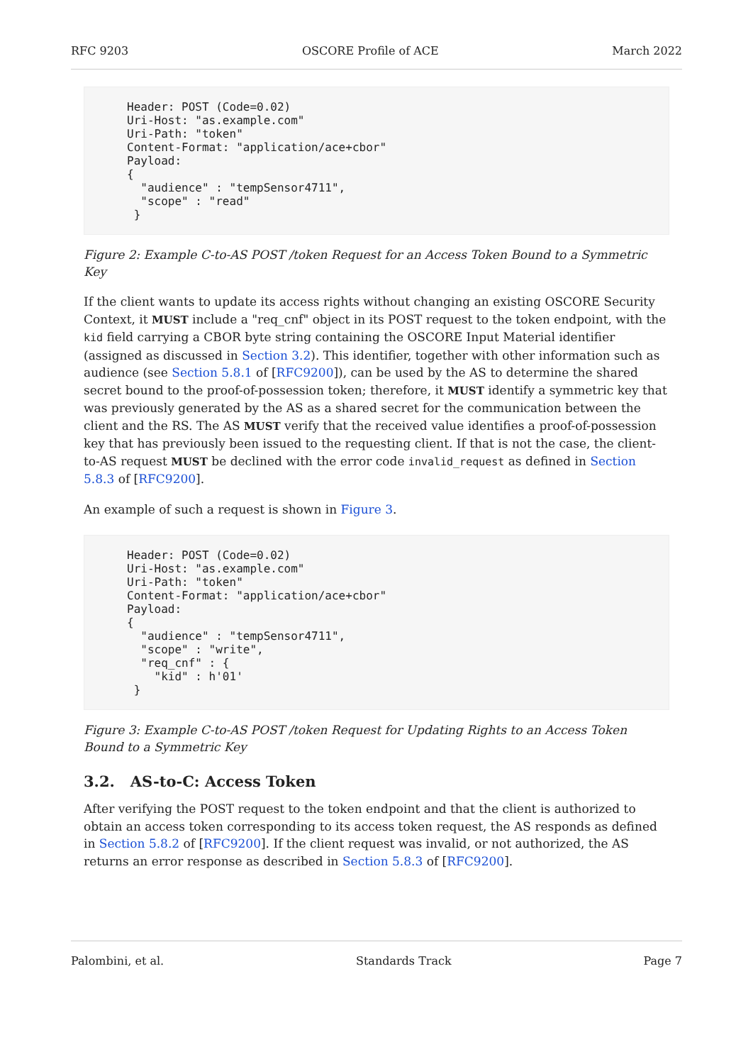RFC 9203 OSCORE Profile of ACE March 2022
Header: POST (Code=0.02)
Uri-Host: "as.example.com"
Uri-Path: "token"
Content-Format: "application/ace+cbor"
Payload:
{
  "audience" : "tempSensor4711",
  "scope" : "read"
 }
Figure 2: Example C-to-AS POST /token Request for an Access Token Bound to a Symmetric Key
If the client wants to update its access rights without changing an existing OSCORE Security Context, it MUST include a "req_cnf" object in its POST request to the token endpoint, with the kid field carrying a CBOR byte string containing the OSCORE Input Material identifier (assigned as discussed in Section 3.2). This identifier, together with other information such as audience (see Section 5.8.1 of [RFC9200]), can be used by the AS to determine the shared secret bound to the proof-of-possession token; therefore, it MUST identify a symmetric key that was previously generated by the AS as a shared secret for the communication between the client and the RS. The AS MUST verify that the received value identifies a proof-of-possession key that has previously been issued to the requesting client. If that is not the case, the client-to-AS request MUST be declined with the error code invalid_request as defined in Section 5.8.3 of [RFC9200].
An example of such a request is shown in Figure 3.
Header: POST (Code=0.02)
Uri-Host: "as.example.com"
Uri-Path: "token"
Content-Format: "application/ace+cbor"
Payload:
{
  "audience" : "tempSensor4711",
  "scope" : "write",
  "req_cnf" : {
    "kid" : h'01'
 }
Figure 3: Example C-to-AS POST /token Request for Updating Rights to an Access Token Bound to a Symmetric Key
3.2. AS-to-C: Access Token
After verifying the POST request to the token endpoint and that the client is authorized to obtain an access token corresponding to its access token request, the AS responds as defined in Section 5.8.2 of [RFC9200]. If the client request was invalid, or not authorized, the AS returns an error response as described in Section 5.8.3 of [RFC9200].
Palombini, et al. Standards Track Page 7